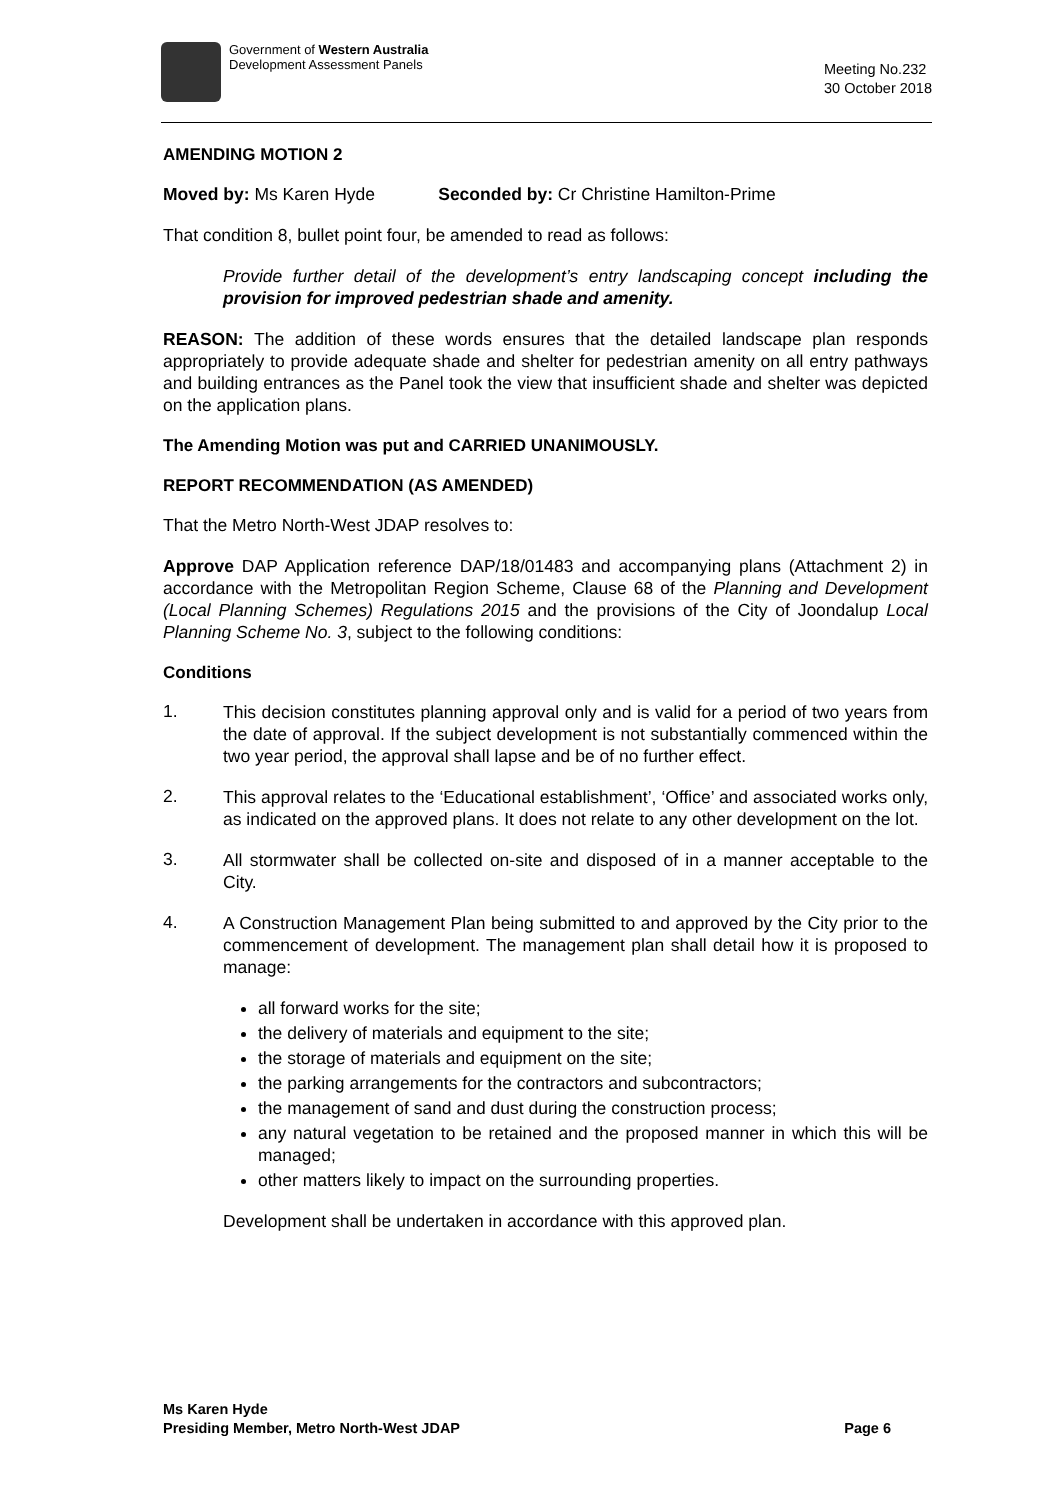Government of Western Australia
Development Assessment Panels
Meeting No.232
30 October 2018
AMENDING MOTION 2
Moved by: Ms Karen Hyde Seconded by: Cr Christine Hamilton-Prime
That condition 8, bullet point four, be amended to read as follows:
Provide further detail of the development’s entry landscaping concept including the provision for improved pedestrian shade and amenity.
REASON: The addition of these words ensures that the detailed landscape plan responds appropriately to provide adequate shade and shelter for pedestrian amenity on all entry pathways and building entrances as the Panel took the view that insufficient shade and shelter was depicted on the application plans.
The Amending Motion was put and CARRIED UNANIMOUSLY.
REPORT RECOMMENDATION (AS AMENDED)
That the Metro North-West JDAP resolves to:
Approve DAP Application reference DAP/18/01483 and accompanying plans (Attachment 2) in accordance with the Metropolitan Region Scheme, Clause 68 of the Planning and Development (Local Planning Schemes) Regulations 2015 and the provisions of the City of Joondalup Local Planning Scheme No. 3, subject to the following conditions:
Conditions
1.
This decision constitutes planning approval only and is valid for a period of two years from the date of approval. If the subject development is not substantially commenced within the two year period, the approval shall lapse and be of no further effect.
2.
This approval relates to the ‘Educational establishment’, ‘Office’ and associated works only, as indicated on the approved plans. It does not relate to any other development on the lot.
3.
All stormwater shall be collected on-site and disposed of in a manner acceptable to the City.
4.
A Construction Management Plan being submitted to and approved by the City prior to the commencement of development. The management plan shall detail how it is proposed to manage:
all forward works for the site;
the delivery of materials and equipment to the site;
the storage of materials and equipment on the site;
the parking arrangements for the contractors and subcontractors;
the management of sand and dust during the construction process;
any natural vegetation to be retained and the proposed manner in which this will be managed;
other matters likely to impact on the surrounding properties.
Development shall be undertaken in accordance with this approved plan.
Ms Karen Hyde
Presiding Member, Metro North-West JDAP
Page 6